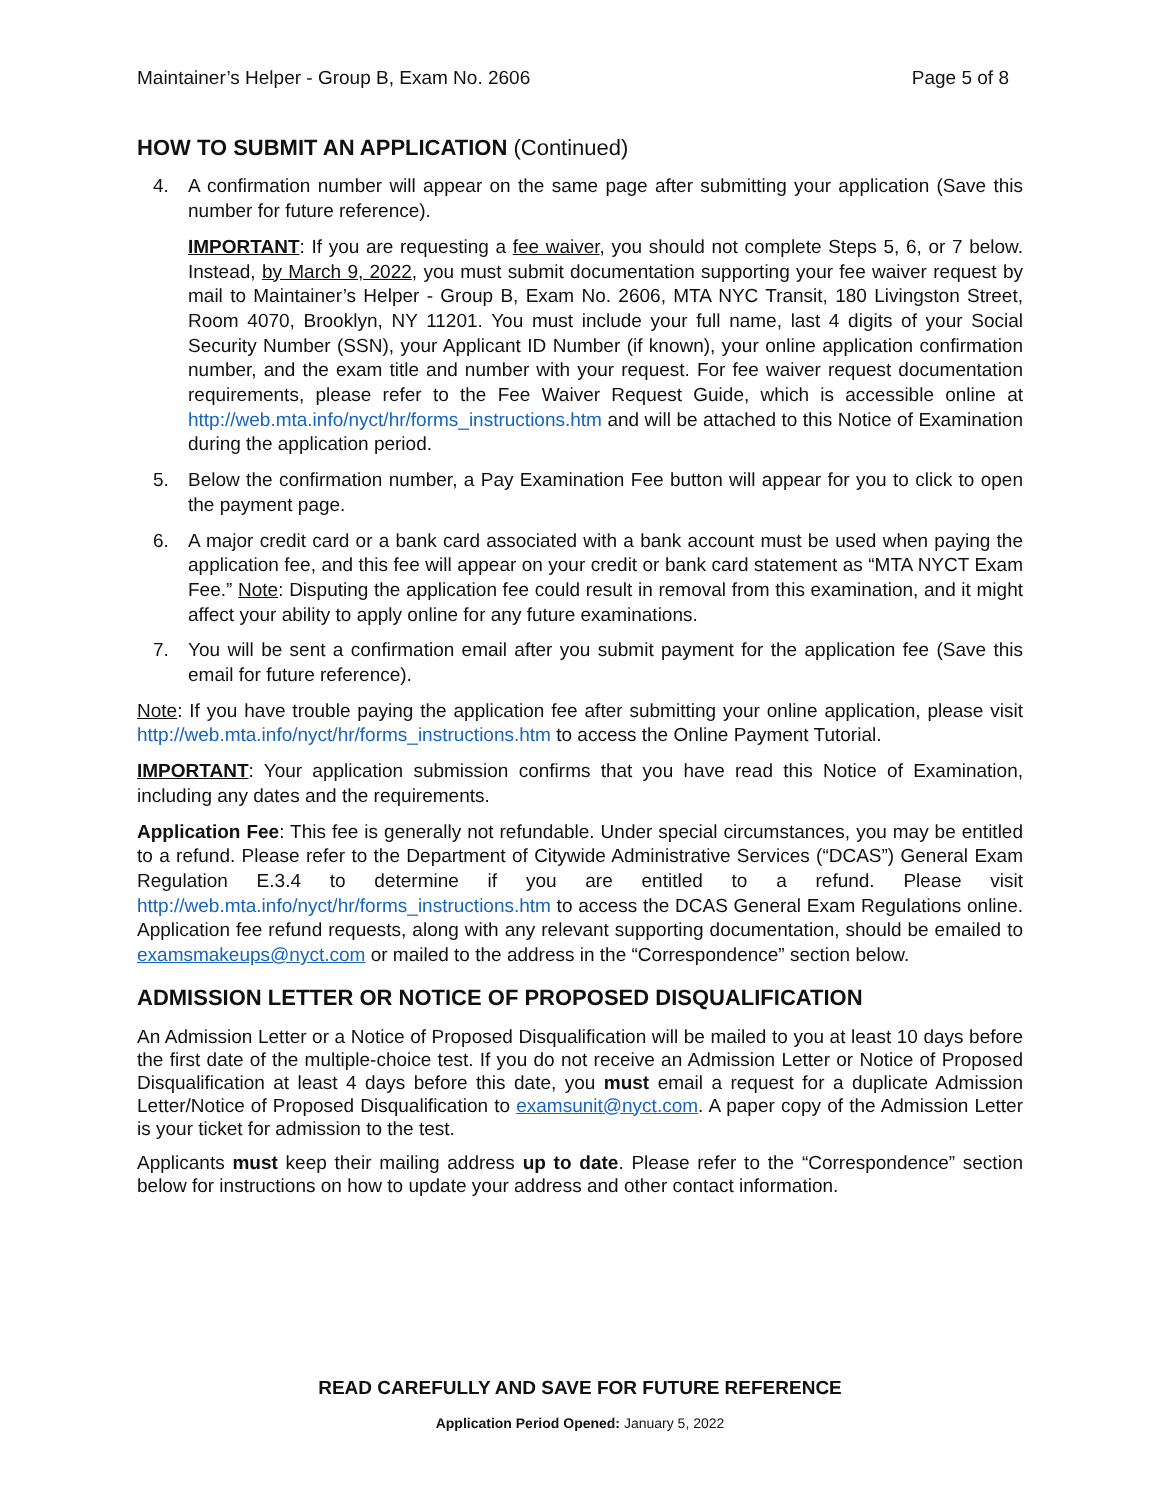Maintainer’s Helper - Group B, Exam No. 2606 Page 5 of 8
HOW TO SUBMIT AN APPLICATION (Continued)
4. A confirmation number will appear on the same page after submitting your application (Save this number for future reference).
IMPORTANT: If you are requesting a fee waiver, you should not complete Steps 5, 6, or 7 below. Instead, by March 9, 2022, you must submit documentation supporting your fee waiver request by mail to Maintainer’s Helper - Group B, Exam No. 2606, MTA NYC Transit, 180 Livingston Street, Room 4070, Brooklyn, NY 11201. You must include your full name, last 4 digits of your Social Security Number (SSN), your Applicant ID Number (if known), your online application confirmation number, and the exam title and number with your request. For fee waiver request documentation requirements, please refer to the Fee Waiver Request Guide, which is accessible online at http://web.mta.info/nyct/hr/forms_instructions.htm and will be attached to this Notice of Examination during the application period.
5. Below the confirmation number, a Pay Examination Fee button will appear for you to click to open the payment page.
6. A major credit card or a bank card associated with a bank account must be used when paying the application fee, and this fee will appear on your credit or bank card statement as “MTA NYCT Exam Fee.” Note: Disputing the application fee could result in removal from this examination, and it might affect your ability to apply online for any future examinations.
7. You will be sent a confirmation email after you submit payment for the application fee (Save this email for future reference).
Note: If you have trouble paying the application fee after submitting your online application, please visit http://web.mta.info/nyct/hr/forms_instructions.htm to access the Online Payment Tutorial.
IMPORTANT: Your application submission confirms that you have read this Notice of Examination, including any dates and the requirements.
Application Fee: This fee is generally not refundable. Under special circumstances, you may be entitled to a refund. Please refer to the Department of Citywide Administrative Services (“DCAS”) General Exam Regulation E.3.4 to determine if you are entitled to a refund. Please visit http://web.mta.info/nyct/hr/forms_instructions.htm to access the DCAS General Exam Regulations online. Application fee refund requests, along with any relevant supporting documentation, should be emailed to examsmakeups@nyct.com or mailed to the address in the “Correspondence” section below.
ADMISSION LETTER OR NOTICE OF PROPOSED DISQUALIFICATION
An Admission Letter or a Notice of Proposed Disqualification will be mailed to you at least 10 days before the first date of the multiple-choice test. If you do not receive an Admission Letter or Notice of Proposed Disqualification at least 4 days before this date, you must email a request for a duplicate Admission Letter/Notice of Proposed Disqualification to examsunit@nyct.com. A paper copy of the Admission Letter is your ticket for admission to the test.
Applicants must keep their mailing address up to date. Please refer to the “Correspondence” section below for instructions on how to update your address and other contact information.
READ CAREFULLY AND SAVE FOR FUTURE REFERENCE
Application Period Opened: January 5, 2022